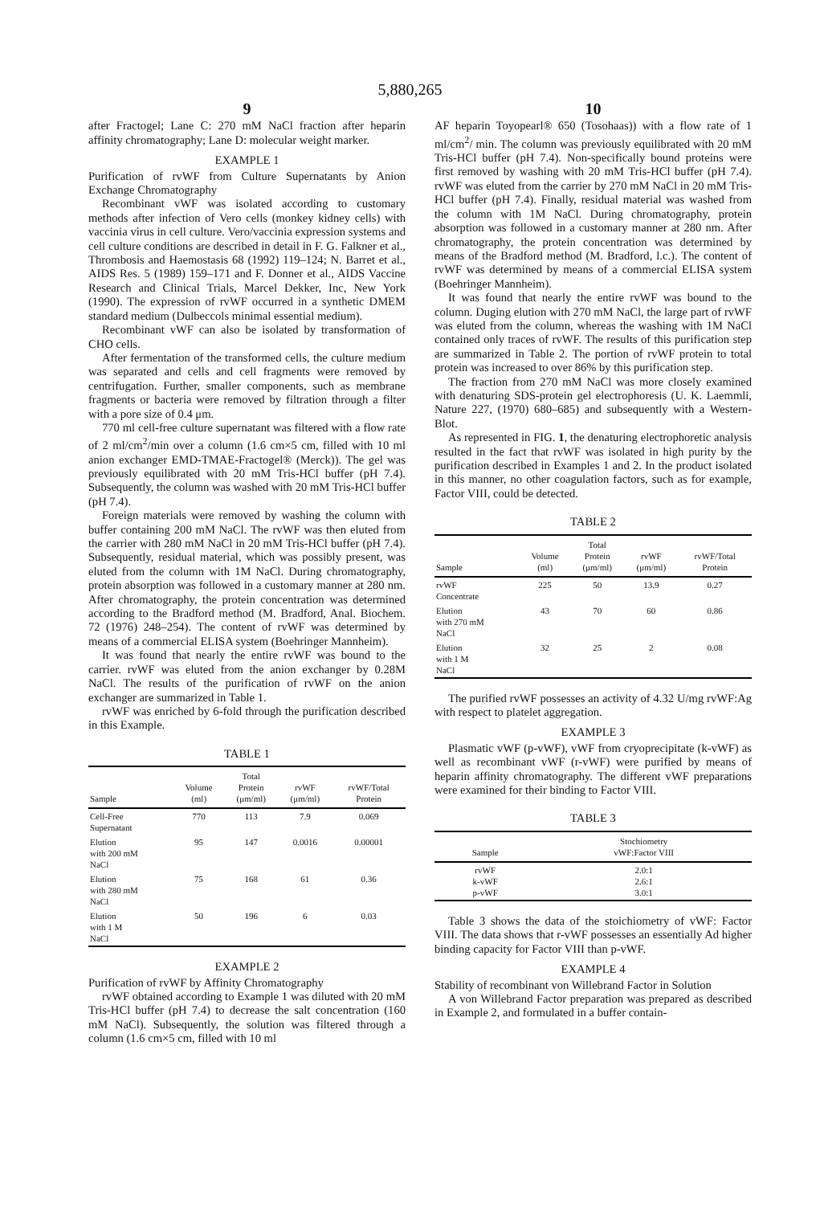5,880,265
9
after Fractogel; Lane C: 270 mM NaCl fraction after heparin affinity chromatography; Lane D: molecular weight marker.
EXAMPLE 1
Purification of rvWF from Culture Supernatants by Anion Exchange Chromatography
Recombinant vWF was isolated according to customary methods after infection of Vero cells (monkey kidney cells) with vaccinia virus in cell culture. Vero/vaccinia expression systems and cell culture conditions are described in detail in F. G. Falkner et al., Thrombosis and Haemostasis 68 (1992) 119–124; N. Barret et al., AIDS Res. 5 (1989) 159–171 and F. Donner et al., AIDS Vaccine Research and Clinical Trials, Marcel Dekker, Inc, New York (1990). The expression of rvWF occurred in a synthetic DMEM standard medium (Dulbeccols minimal essential medium).
Recombinant vWF can also be isolated by transformation of CHO cells.
After fermentation of the transformed cells, the culture medium was separated and cells and cell fragments were removed by centrifugation. Further, smaller components, such as membrane fragments or bacteria were removed by filtration through a filter with a pore size of 0.4 μm.
770 ml cell-free culture supernatant was filtered with a flow rate of 2 ml/cm<sup>2</sup>/min over a column (1.6 cm×5 cm, filled with 10 ml anion exchanger EMD-TMAE-Fractogel® (Merck)). The gel was previously equilibrated with 20 mM Tris-HCl buffer (pH 7.4). Subsequently, the column was washed with 20 mM Tris-HCl buffer (pH 7.4).
Foreign materials were removed by washing the column with buffer containing 200 mM NaCl. The rvWF was then eluted from the carrier with 280 mM NaCl in 20 mM Tris-HCl buffer (pH 7.4). Subsequently, residual material, which was possibly present, was eluted from the column with 1M NaCl. During chromatography, protein absorption was followed in a customary manner at 280 nm. After chromatography, the protein concentration was determined according to the Bradford method (M. Bradford, Anal. Biochem. 72 (1976) 248–254). The content of rvWF was determined by means of a commercial ELISA system (Boehringer Mannheim).
It was found that nearly the entire rvWF was bound to the carrier. rvWF was eluted from the anion exchanger by 0.28M NaCl. The results of the purification of rvWF on the anion exchanger are summarized in Table 1.
rvWF was enriched by 6-fold through the purification described in this Example.
TABLE 1
| Sample | Volume (ml) | Total Protein (μm/ml) | rvWF (μm/ml) | rvWF/Total Protein |
| --- | --- | --- | --- | --- |
| Cell-Free Supernatant | 770 | 113 | 7.9 | 0.069 |
| Elution with 200 mM NaCl | 95 | 147 | 0.0016 | 0.00001 |
| Elution with 280 mM NaCl | 75 | 168 | 61 | 0.36 |
| Elution with 1 M NaCl | 50 | 196 | 6 | 0.03 |
EXAMPLE 2
Purification of rvWF by Affinity Chromatography
rvWF obtained according to Example 1 was diluted with 20 mM Tris-HCl buffer (pH 7.4) to decrease the salt concentration (160 mM NaCl). Subsequently, the solution was filtered through a column (1.6 cm×5 cm, filled with 10 ml
10
AF heparin Toyopearl® 650 (Tosohaas)) with a flow rate of 1 ml/cm<sup>2</sup>/ min. The column was previously equilibrated with 20 mM Tris-HCl buffer (pH 7.4). Non-specifically bound proteins were first removed by washing with 20 mM Tris-HCl buffer (pH 7.4). rvWF was eluted from the carrier by 270 mM NaCl in 20 mM Tris-HCl buffer (pH 7.4). Finally, residual material was washed from the column with 1M NaCl. During chromatography, protein absorption was followed in a customary manner at 280 nm. After chromatography, the protein concentration was determined by means of the Bradford method (M. Bradford, l.c.). The content of rvWF was determined by means of a commercial ELISA system (Boehringer Mannheim).
It was found that nearly the entire rvWF was bound to the column. Duging elution with 270 mM NaCl, the large part of rvWF was eluted from the column, whereas the washing with 1M NaCl contained only traces of rvWF. The results of this purification step are summarized in Table 2. The portion of rvWF protein to total protein was increased to over 86% by this purification step.
The fraction from 270 mM NaCl was more closely examined with denaturing SDS-protein gel electrophoresis (U. K. Laemmli, Nature 227, (1970) 680–685) and subsequently with a Western-Blot.
As represented in FIG. 1, the denaturing electrophoretic analysis resulted in the fact that rvWF was isolated in high purity by the purification described in Examples 1 and 2. In the product isolated in this manner, no other coagulation factors, such as for example, Factor VIII, could be detected.
TABLE 2
| Sample | Volume (ml) | Total Protein (μm/ml) | rvWF (μm/ml) | rvWF/Total Protein |
| --- | --- | --- | --- | --- |
| rvWF Concentrate | 225 | 50 | 13.9 | 0.27 |
| Elution with 270 mM NaCl | 43 | 70 | 60 | 0.86 |
| Elution with 1 M NaCl | 32 | 25 | 2 | 0.08 |
The purified rvWF possesses an activity of 4.32 U/mg rvWF:Ag with respect to platelet aggregation.
EXAMPLE 3
Plasmatic vWF (p-vWF), vWF from cryoprecipitate (k-vWF) as well as recombinant vWF (r-vWF) were purified by means of heparin affinity chromatography. The different vWF preparations were examined for their binding to Factor VIII.
TABLE 3
| Sample | Stochiometry vWF:Factor VIII |
| --- | --- |
| rvWF k-vWF p-vWF | 2.0:1 2.6:1 3.0:1 |
Table 3 shows the data of the stoichiometry of vWF: Factor VIII. The data shows that r-vWF possesses an essentially Ad higher binding capacity for Factor VIII than p-vWF.
EXAMPLE 4
Stability of recombinant von Willebrand Factor in Solution
A von Willebrand Factor preparation was prepared as described in Example 2, and formulated in a buffer contain-